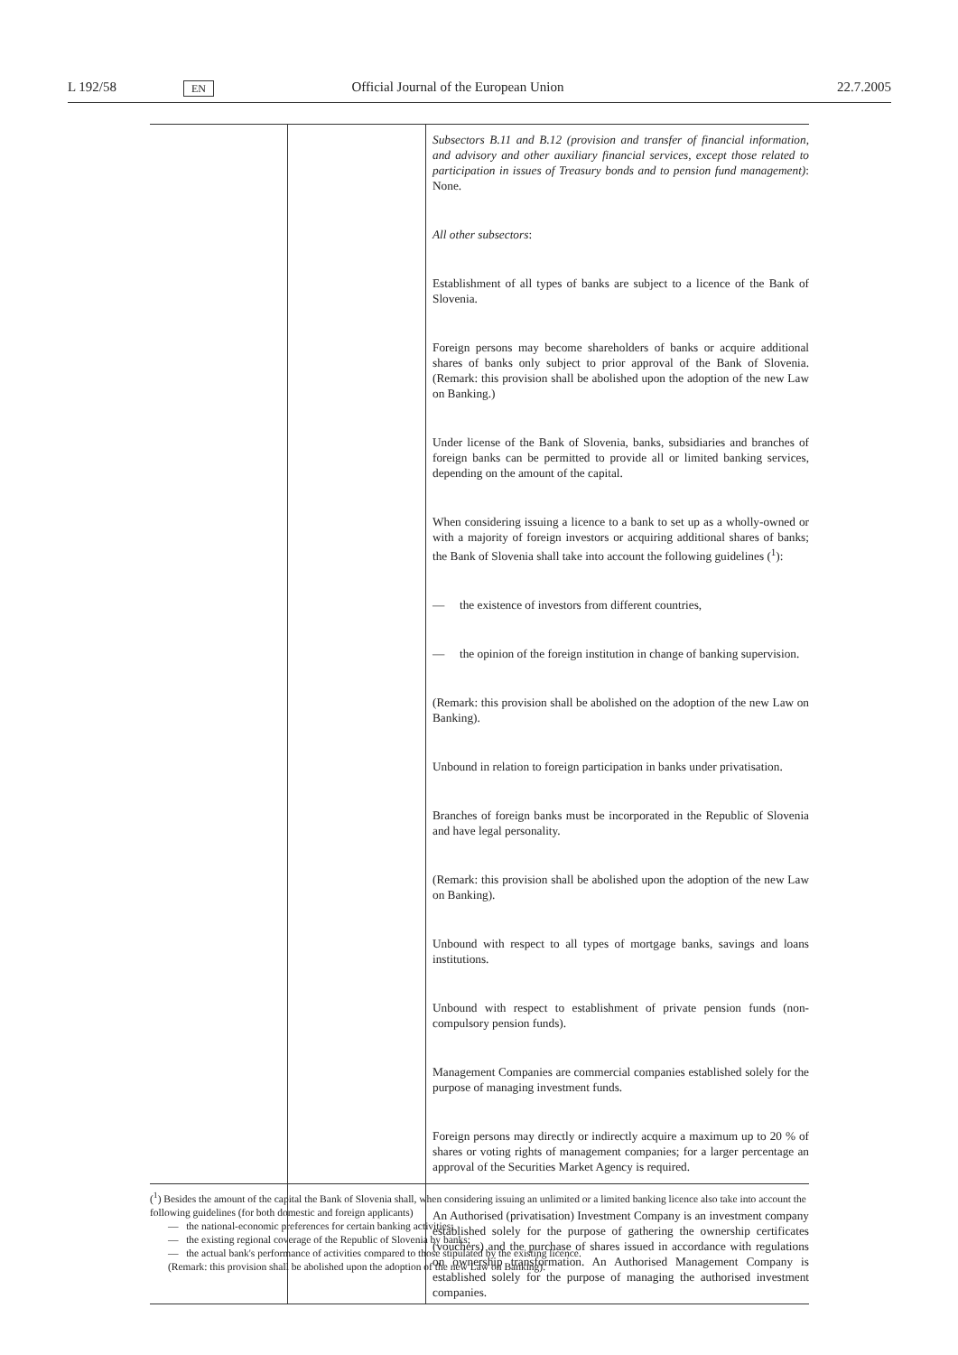L 192/58 EN Official Journal of the European Union 22.7.2005
| | | Subsectors B.11 and B.12 (provision and transfer of financial information, and advisory and other auxiliary financial services, except those related to participation in issues of Treasury bonds and to pension fund management) : None. All other subsectors : Establishment of all types of banks are subject to a licence of the Bank of Slovenia. Foreign persons may become shareholders of banks or acquire additional shares of banks only subject to prior approval of the Bank of Slovenia. (Remark: this provision shall be abolished upon the adoption of the new Law on Banking.) Under license of the Bank of Slovenia, banks, subsidiaries and branches of foreign banks can be permitted to provide all or limited banking services, depending on the amount of the capital. When considering issuing a licence to a bank to set up as a wholly-owned or with a majority of foreign investors or acquiring additional shares of banks; the Bank of Slovenia shall take into account the following guidelines (<sup>1</sup>): — the existence of investors from different countries, — the opinion of the foreign institution in change of banking supervision. (Remark: this provision shall be abolished on the adoption of the new Law on Banking). Unbound in relation to foreign participation in banks under privatisation. Branches of foreign banks must be incorporated in the Republic of Slovenia and have legal personality. (Remark: this provision shall be abolished upon the adoption of the new Law on Banking). Unbound with respect to all types of mortgage banks, savings and loans institutions. Unbound with respect to establishment of private pension funds (non-compulsory pension funds). Management Companies are commercial companies established solely for the purpose of managing investment funds. Foreign persons may directly or indirectly acquire a maximum up to 20 % of shares or voting rights of management companies; for a larger percentage an approval of the Securities Market Agency is required. An Authorised (privatisation) Investment Company is an investment company established solely for the purpose of gathering the ownership certificates (vouchers) and the purchase of shares issued in accordance with regulations on ownership transformation. An Authorised Management Company is established solely for the purpose of managing the authorised investment companies. |
(<sup>1</sup>) Besides the amount of the capital the Bank of Slovenia shall, when considering issuing an unlimited or a limited banking licence also take into account the following guidelines (for both domestic and foreign applicants)
— the national-economic preferences for certain banking activities;
— the existing regional coverage of the Republic of Slovenia by banks;
— the actual bank's performance of activities compared to those stipulated by the existing licence.
(Remark: this provision shall be abolished upon the adoption of the new Law on Banking).